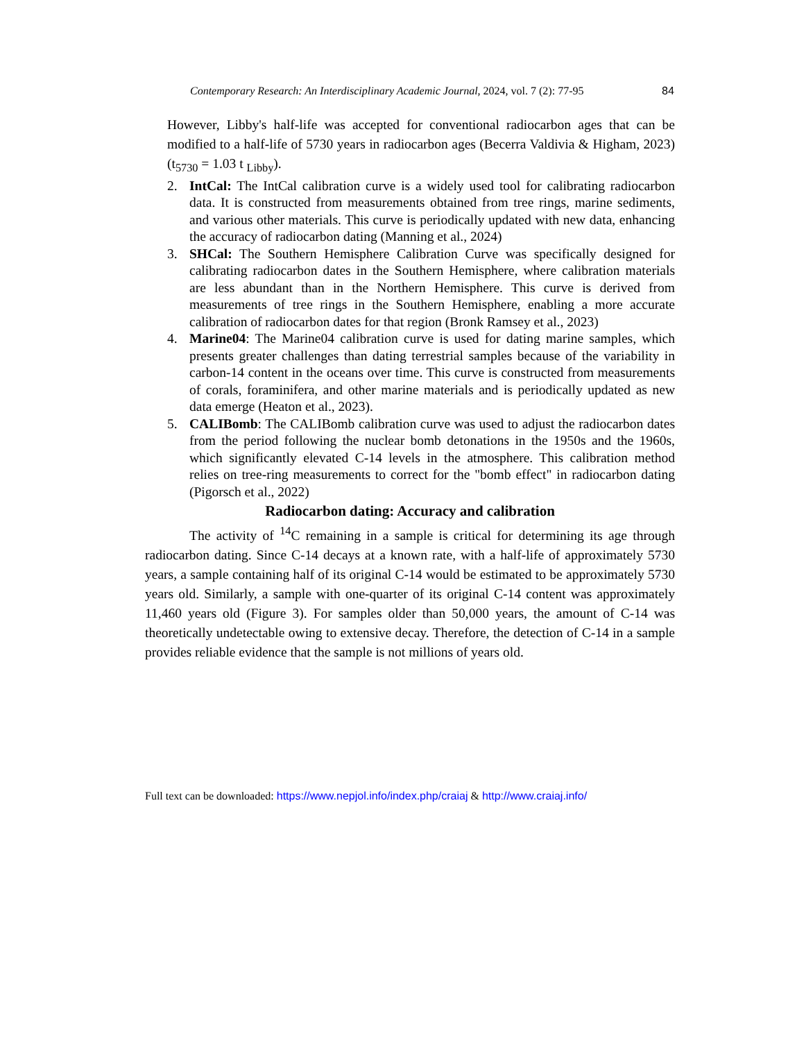Contemporary Research: An Interdisciplinary Academic Journal, 2024, vol. 7 (2): 77-95 84
However, Libby's half-life was accepted for conventional radiocarbon ages that can be modified to a half-life of 5730 years in radiocarbon ages (Becerra Valdivia & Higham, 2023) (t<sub>5730</sub> = 1.03 t <sub>Libby</sub>).
2. IntCal: The IntCal calibration curve is a widely used tool for calibrating radiocarbon data. It is constructed from measurements obtained from tree rings, marine sediments, and various other materials. This curve is periodically updated with new data, enhancing the accuracy of radiocarbon dating (Manning et al., 2024)
3. SHCal: The Southern Hemisphere Calibration Curve was specifically designed for calibrating radiocarbon dates in the Southern Hemisphere, where calibration materials are less abundant than in the Northern Hemisphere. This curve is derived from measurements of tree rings in the Southern Hemisphere, enabling a more accurate calibration of radiocarbon dates for that region (Bronk Ramsey et al., 2023)
4. Marine04: The Marine04 calibration curve is used for dating marine samples, which presents greater challenges than dating terrestrial samples because of the variability in carbon-14 content in the oceans over time. This curve is constructed from measurements of corals, foraminifera, and other marine materials and is periodically updated as new data emerge (Heaton et al., 2023).
5. CALIBomb: The CALIBomb calibration curve was used to adjust the radiocarbon dates from the period following the nuclear bomb detonations in the 1950s and the 1960s, which significantly elevated C-14 levels in the atmosphere. This calibration method relies on tree-ring measurements to correct for the "bomb effect" in radiocarbon dating (Pigorsch et al., 2022)
Radiocarbon dating: Accuracy and calibration
The activity of <sup>14</sup>C remaining in a sample is critical for determining its age through radiocarbon dating. Since C-14 decays at a known rate, with a half-life of approximately 5730 years, a sample containing half of its original C-14 would be estimated to be approximately 5730 years old. Similarly, a sample with one-quarter of its original C-14 content was approximately 11,460 years old (Figure 3). For samples older than 50,000 years, the amount of C-14 was theoretically undetectable owing to extensive decay. Therefore, the detection of C-14 in a sample provides reliable evidence that the sample is not millions of years old.
Full text can be downloaded: https://www.nepjol.info/index.php/craiaj & http://www.craiaj.info/